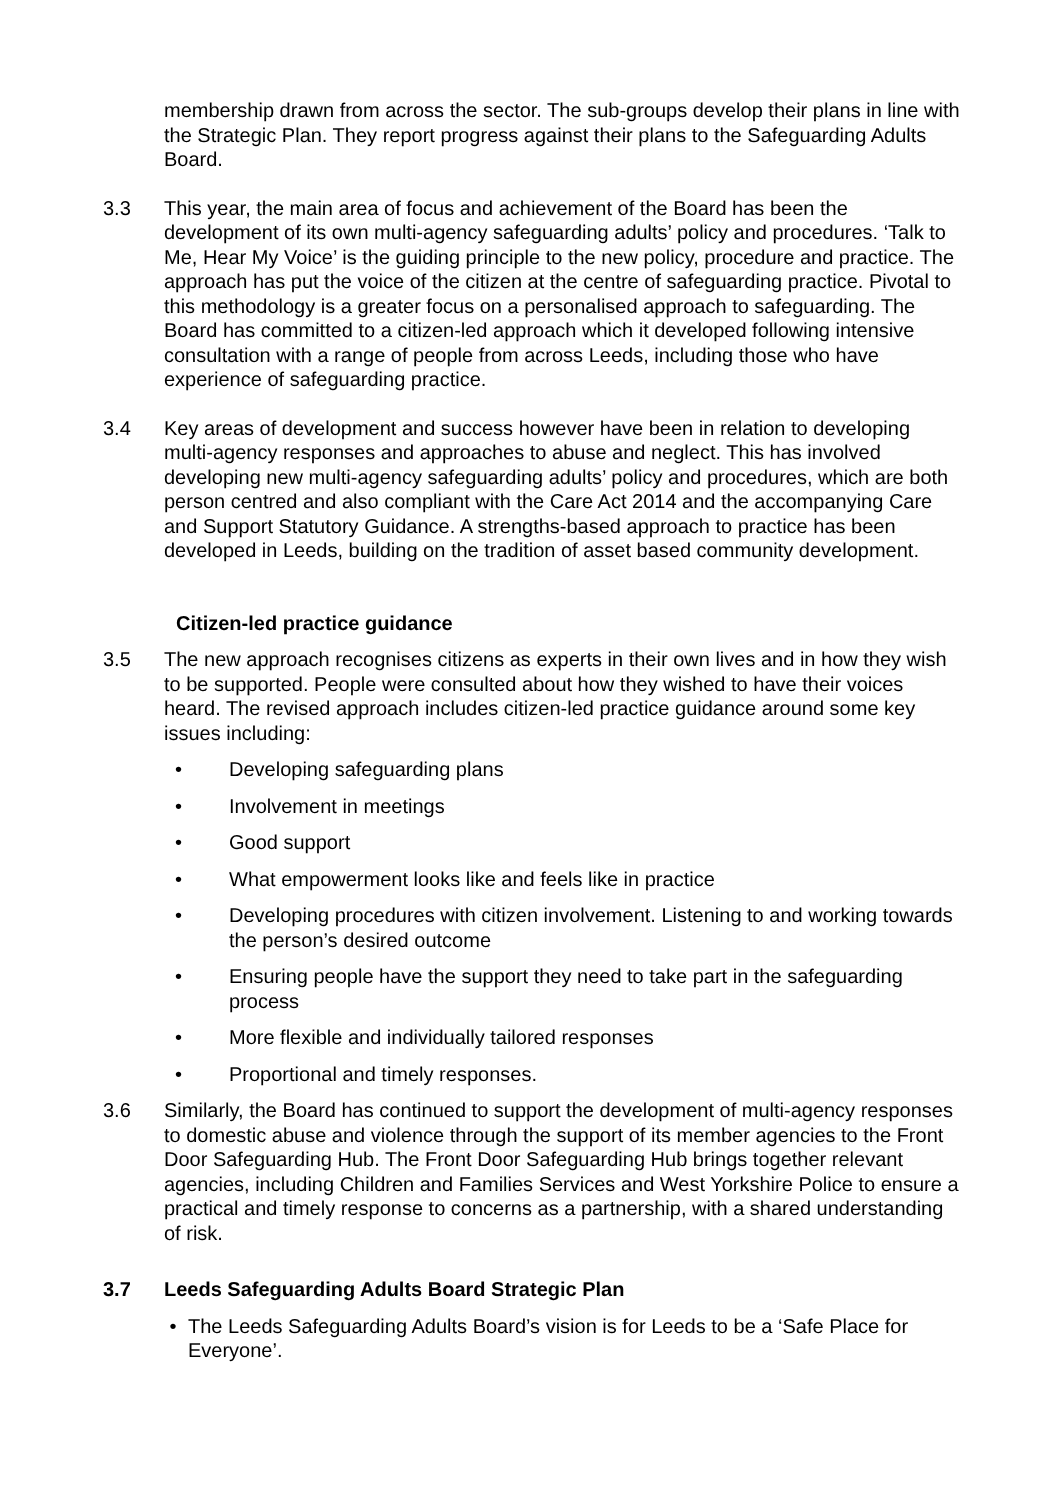membership drawn from across the sector. The sub-groups develop their plans in line with the Strategic Plan. They report progress against their plans to the Safeguarding Adults Board.
3.3 This year, the main area of focus and achievement of the Board has been the development of its own multi-agency safeguarding adults’ policy and procedures. ‘Talk to Me, Hear My Voice’ is the guiding principle to the new policy, procedure and practice. The approach has put the voice of the citizen at the centre of safeguarding practice. Pivotal to this methodology is a greater focus on a personalised approach to safeguarding. The Board has committed to a citizen-led approach which it developed following intensive consultation with a range of people from across Leeds, including those who have experience of safeguarding practice.
3.4 Key areas of development and success however have been in relation to developing multi-agency responses and approaches to abuse and neglect. This has involved developing new multi-agency safeguarding adults’ policy and procedures, which are both person centred and also compliant with the Care Act 2014 and the accompanying Care and Support Statutory Guidance. A strengths-based approach to practice has been developed in Leeds, building on the tradition of asset based community development.
Citizen-led practice guidance
3.5 The new approach recognises citizens as experts in their own lives and in how they wish to be supported. People were consulted about how they wished to have their voices heard. The revised approach includes citizen-led practice guidance around some key issues including:
• Developing safeguarding plans
• Involvement in meetings
• Good support
• What empowerment looks like and feels like in practice
• Developing procedures with citizen involvement. Listening to and working towards the person’s desired outcome
• Ensuring people have the support they need to take part in the safeguarding process
• More flexible and individually tailored responses
• Proportional and timely responses.
3.6 Similarly, the Board has continued to support the development of multi-agency responses to domestic abuse and violence through the support of its member agencies to the Front Door Safeguarding Hub. The Front Door Safeguarding Hub brings together relevant agencies, including Children and Families Services and West Yorkshire Police to ensure a practical and timely response to concerns as a partnership, with a shared understanding of risk.
3.7 Leeds Safeguarding Adults Board Strategic Plan
• The Leeds Safeguarding Adults Board’s vision is for Leeds to be a ‘Safe Place for Everyone’.